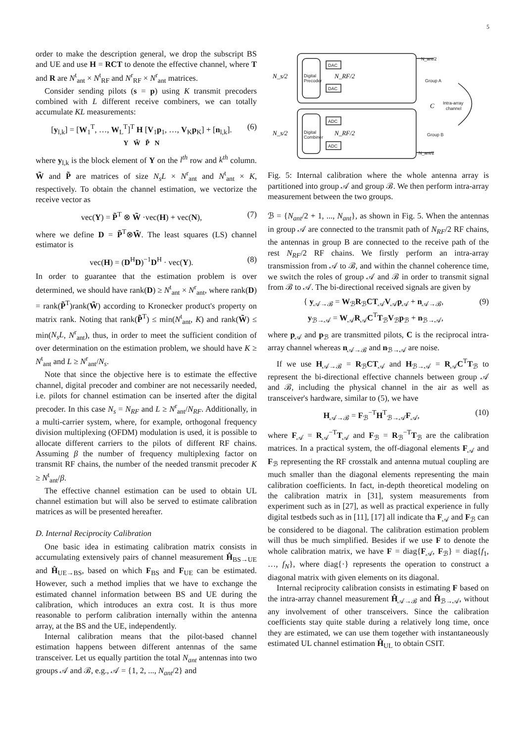5
order to make the description general, we drop the subscript BS and UE and use H = RCT to denote the effective channel, where T and R are N<sup>t</sup><sub>ant</sub> × N<sup>t</sup><sub>RF</sub> and N<sup>r</sup><sub>RF</sub> × N<sup>r</sup><sub>ant</sub> matrices.
Consider sending pilots (s = p) using K transmit precoders combined with L different receive combiners, we can totally accumulate KL measurements:
[y<sub>l,k</sub>] = [W<sub>1</sub><sup>T</sup>, …, W<sub>L</sub><sup>T</sup>]<sup>T</sup> H [V<sub>1</sub>p<sub>1</sub>, …, V<sub>K</sub>p<sub>K</sub>] + [n<sub>l,k</sub>].
Y W̃ P̃ N (6)
where y<sub>l,k</sub> is the block element of Y on the l<sup>th</sup> row and k<sup>th</sup> column. W̃ and P̃ are matrices of size N<sub>s</sub>L × N<sup>r</sup><sub>ant</sub> and N<sup>t</sup><sub>ant</sub> × K, respectively. To obtain the channel estimation, we vectorize the receive vector as
vec(Y) = P̃<sup>T</sup> ⊗ W̃ ·vec(H) + vec(N), (7)
where we define D = P̃<sup>T</sup>⊗W̃. The least squares (LS) channel estimator is
vec(H) = (D<sup>H</sup>D)<sup>−1</sup>D<sup>H</sup> · vec(Y). (8)
In order to guarantee that the estimation problem is over determined, we should have rank(D) ≥ N<sup>t</sup><sub>ant</sub> × N<sup>r</sup><sub>ant</sub>, where rank(D) = rank(P̃<sup>T</sup>)rank(W̃) according to Kronecker product's property on matrix rank. Noting that rank(P̃<sup>T</sup>) ≤ min(N<sup>t</sup><sub>ant</sub>, K) and rank(W̃) ≤ min(N<sub>s</sub>L, N<sup>r</sup><sub>ant</sub>), thus, in order to meet the sufficient condition of over determination on the estimation problem, we should have K ≥ N<sup>t</sup><sub>ant</sub> and L ≥ N<sup>r</sup><sub>ant</sub>/N<sub>s</sub>.
Note that since the objective here is to estimate the effective channel, digital precoder and combiner are not necessarily needed, i.e. pilots for channel estimation can be inserted after the digital precoder. In this case N<sub>s</sub> = N<sub>RF</sub> and L ≥ N<sup>r</sup><sub>ant</sub>/N<sub>RF</sub>. Additionally, in a multi-carrier system, where, for example, orthogonal frequency division multiplexing (OFDM) modulation is used, it is possible to allocate different carriers to the pilots of different RF chains. Assuming β the number of frequency multiplexing factor on transmit RF chains, the number of the needed transmit precoder K ≥ N<sup>t</sup><sub>ant</sub>/β.
The effective channel estimation can be used to obtain UL channel estimation but will also be served to estimate calibration matrices as will be presented hereafter.
D. Internal Reciprocity Calibration
One basic idea in estimating calibration matrix consists in accumulating extensively pairs of channel measurement Ĥ<sub>BS→UE</sub> and Ĥ<sub>UE→BS</sub>, based on which F<sub>BS</sub> and F<sub>UE</sub> can be estimated. However, such a method implies that we have to exchange the estimated channel information between BS and UE during the calibration, which introduces an extra cost. It is thus more reasonable to perform calibration internally within the antenna array, at the BS and the UE, independently.
Internal calibration means that the pilot-based channel estimation happens between different antennas of the same transceiver. Let us equally partition the total N<sub>ant</sub> antennas into two groups 𝒜 and ℬ, e.g., 𝒜 = {1, 2, ..., N<sub>ant</sub>/2} and
DAC
DAC
ADC
ADC
Digital
Precoder
Digital
Combiner
Group A
Group B
Intra-array
channel
N_ant/2
N_ant/2
N_s/2
N_s/2
N_RF/2
N_RF/2
C
Fig. 5: Internal calibration where the whole antenna array is partitioned into group 𝒜 and group ℬ. We then perform intra-array measurement between the two groups.
ℬ = {N<sub>ant</sub>/2 + 1, ..., N<sub>ant</sub>}, as shown in Fig. 5. When the antennas in group 𝒜 are connected to the transmit path of N<sub>RF</sub>/2 RF chains, the antennas in group B are connected to the receive path of the rest N<sub>RF</sub>/2 RF chains. We firstly perform an intra-array transmission from 𝒜 to ℬ, and within the channel coherence time, we switch the roles of group 𝒜 and ℬ in order to transmit signal from ℬ to 𝒜. The bi-directional received signals are given by
{ y<sub>𝒜→ℬ</sub> = W<sub>ℬ</sub>R<sub>ℬ</sub>CT<sub>𝒜</sub>V<sub>𝒜</sub>p<sub>𝒜</sub> + n<sub>𝒜→ℬ</sub>,
y<sub>ℬ→𝒜</sub> = W<sub>𝒜</sub>R<sub>𝒜</sub>C<sup>T</sup>T<sub>ℬ</sub>V<sub>ℬ</sub>p<sub>ℬ</sub> + n<sub>ℬ→𝒜</sub>, (9)
where p<sub>𝒜</sub> and p<sub>ℬ</sub> are transmitted pilots, C is the reciprocal intra-array channel whereas n<sub>𝒜→ℬ</sub> and n<sub>ℬ→𝒜</sub> are noise.
If we use H<sub>𝒜→ℬ</sub> = R<sub>ℬ</sub>CT<sub>𝒜</sub> and H<sub>ℬ→𝒜</sub> = R<sub>𝒜</sub>C<sup>T</sup>T<sub>ℬ</sub> to represent the bi-directional effective channels between group 𝒜 and ℬ, including the physical channel in the air as well as transceiver's hardware, similar to (5), we have
H<sub>𝒜→ℬ</sub> = F<sub>ℬ</sub><sup>−T</sup>H<sup>T</sup><sub>ℬ→𝒜</sub>F<sub>𝒜</sub>, (10)
where F<sub>𝒜</sub> = R<sub>𝒜</sub><sup>−T</sup>T<sub>𝒜</sub> and F<sub>ℬ</sub> = R<sub>ℬ</sub><sup>−T</sup>T<sub>ℬ</sub> are the calibration matrices. In a practical system, the off-diagonal elements F<sub>𝒜</sub> and F<sub>ℬ</sub> representing the RF crosstalk and antenna mutual coupling are much smaller than the diagonal elements representing the main calibration coefficients. In fact, in-depth theoretical modeling on the calibration matrix in [31], system measurements from experiment such as in [27], as well as practical experience in fully digital testbeds such as in [11], [17] all indicate tha F<sub>𝒜</sub> and F<sub>ℬ</sub> can be considered to be diagonal. The calibration estimation problem will thus be much simplified. Besides if we use F to denote the whole calibration matrix, we have F = diag{F<sub>𝒜</sub>, F<sub>ℬ</sub>} = diag{f<sub>1</sub>, …, f<sub>N</sub>}, where diag{·} represents the operation to construct a diagonal matrix with given elements on its diagonal.
Internal reciprocity calibration consists in estimating F based on the intra-array channel measurement Ĥ<sub>𝒜→ℬ</sub> and Ĥ<sub>ℬ→𝒜</sub>, without any involvement of other transceivers. Since the calibration coefficients stay quite stable during a relatively long time, once they are estimated, we can use them together with instantaneously estimated UL channel estimation Ĥ<sub>UL</sub> to obtain CSIT.